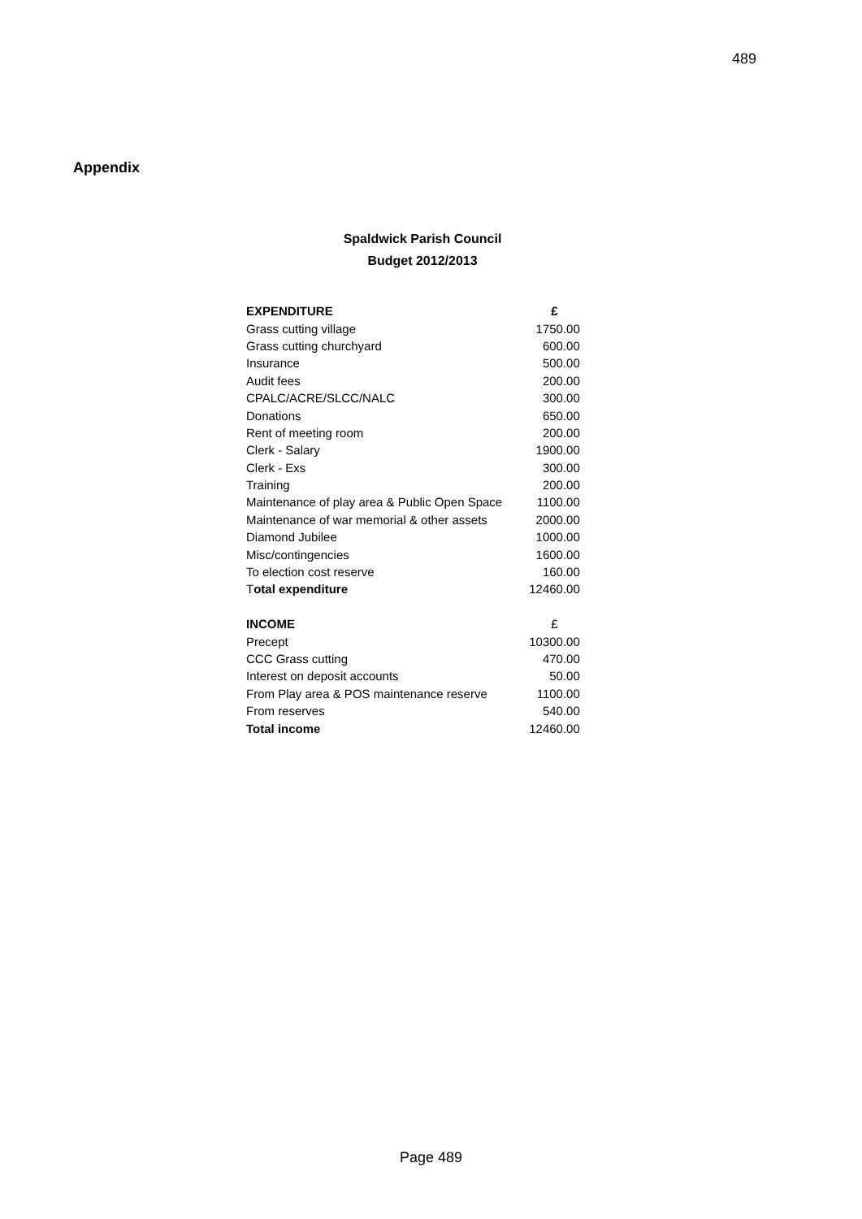489
Appendix
Spaldwick Parish Council
Budget 2012/2013
| EXPENDITURE | £ |
| --- | --- |
| Grass cutting village | 1750.00 |
| Grass cutting churchyard | 600.00 |
| Insurance | 500.00 |
| Audit fees | 200.00 |
| CPALC/ACRE/SLCC/NALC | 300.00 |
| Donations | 650.00 |
| Rent of meeting room | 200.00 |
| Clerk - Salary | 1900.00 |
| Clerk - Exs | 300.00 |
| Training | 200.00 |
| Maintenance of play area & Public Open Space | 1100.00 |
| Maintenance of war memorial & other assets | 2000.00 |
| Diamond Jubilee | 1000.00 |
| Misc/contingencies | 1600.00 |
| To election cost reserve | 160.00 |
| T otal expenditure | 12460.00 |
| INCOME | £ |
| Precept | 10300.00 |
| CCC Grass cutting | 470.00 |
| Interest on deposit accounts | 50.00 |
| From Play area & POS maintenance reserve | 1100.00 |
| From reserves | 540.00 |
| Total income | 12460.00 |
Page 489